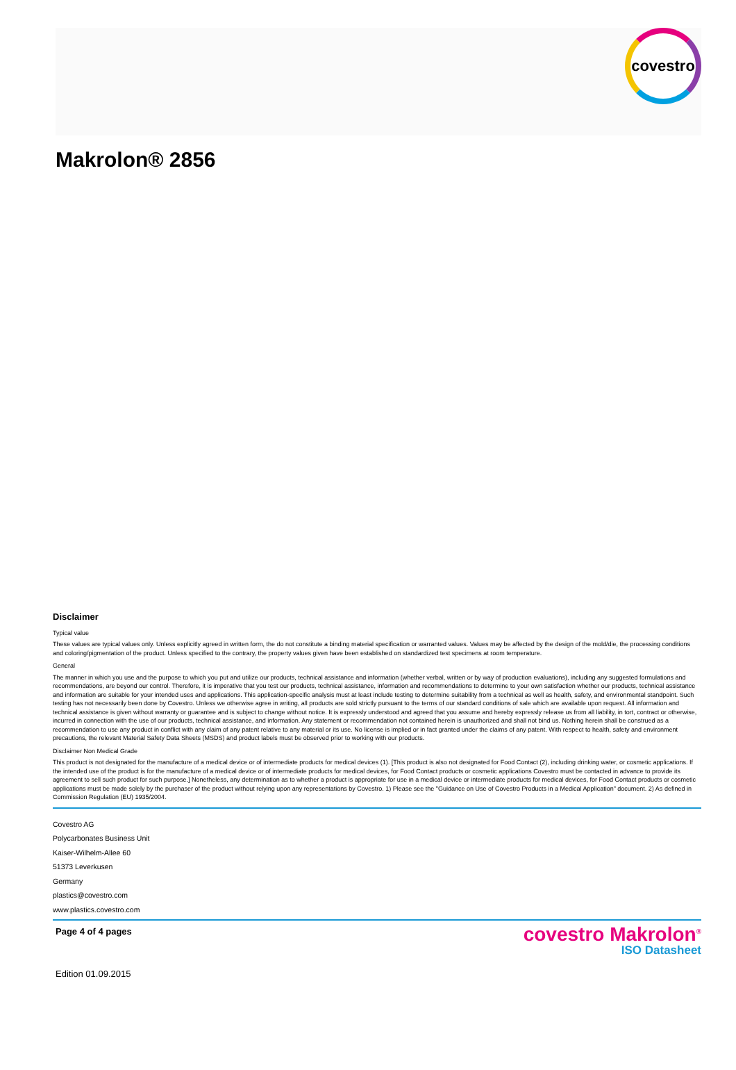covestro
Makrolon® 2856
Disclaimer
Typical value
These values are typical values only. Unless explicitly agreed in written form, the do not constitute a binding material specification or warranted values. Values may be affected by the design of the mold/die, the processing conditions and coloring/pigmentation of the product. Unless specified to the contrary, the property values given have been established on standardized test specimens at room temperature.
General
The manner in which you use and the purpose to which you put and utilize our products, technical assistance and information (whether verbal, written or by way of production evaluations), including any suggested formulations and recommendations, are beyond our control. Therefore, it is imperative that you test our products, technical assistance, information and recommendations to determine to your own satisfaction whether our products, technical assistance and information are suitable for your intended uses and applications. This application-specific analysis must at least include testing to determine suitability from a technical as well as health, safety, and environmental standpoint. Such testing has not necessarily been done by Covestro. Unless we otherwise agree in writing, all products are sold strictly pursuant to the terms of our standard conditions of sale which are available upon request. All information and technical assistance is given without warranty or guarantee and is subject to change without notice. It is expressly understood and agreed that you assume and hereby expressly release us from all liability, in tort, contract or otherwise, incurred in connection with the use of our products, technical assistance, and information. Any statement or recommendation not contained herein is unauthorized and shall not bind us. Nothing herein shall be construed as a recommendation to use any product in conflict with any claim of any patent relative to any material or its use. No license is implied or in fact granted under the claims of any patent. With respect to health, safety and environment precautions, the relevant Material Safety Data Sheets (MSDS) and product labels must be observed prior to working with our products.
Disclaimer Non Medical Grade
This product is not designated for the manufacture of a medical device or of intermediate products for medical devices (1). [This product is also not designated for Food Contact (2), including drinking water, or cosmetic applications. If the intended use of the product is for the manufacture of a medical device or of intermediate products for medical devices, for Food Contact products or cosmetic applications Covestro must be contacted in advance to provide its agreement to sell such product for such purpose.] Nonetheless, any determination as to whether a product is appropriate for use in a medical device or intermediate products for medical devices, for Food Contact products or cosmetic applications must be made solely by the purchaser of the product without relying upon any representations by Covestro. 1) Please see the "Guidance on Use of Covestro Products in a Medical Application" document. 2) As defined in Commission Regulation (EU) 1935/2004.
Covestro AG
Polycarbonates Business Unit
Kaiser-Wilhelm-Allee 60
51373 Leverkusen
Germany
plastics@covestro.com
www.plastics.covestro.com
Page 4 of 4 pages
Edition 01.09.2015
covestro Makrolon<sup>®</sup>
ISO Datasheet